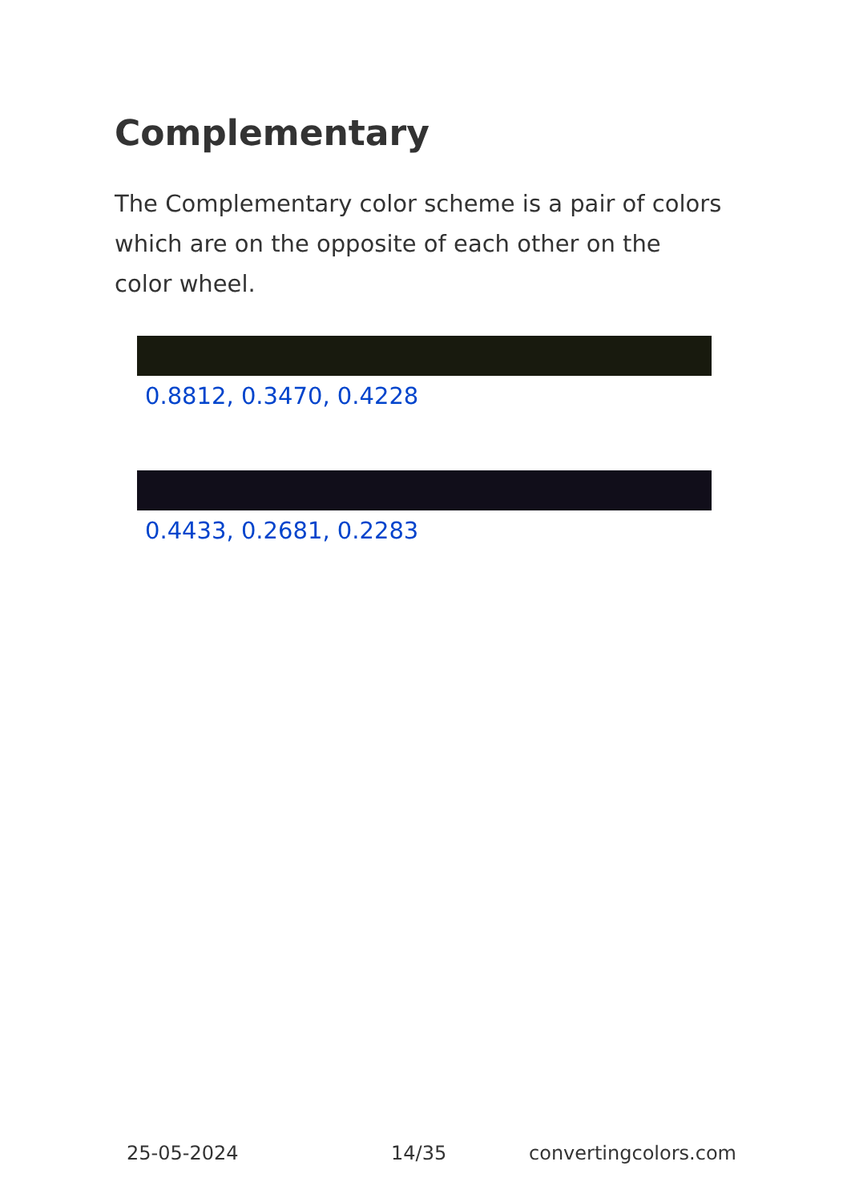Complementary
The Complementary color scheme is a pair of colors which are on the opposite of each other on the color wheel.
0.8812, 0.3470, 0.4228
0.4433, 0.2681, 0.2283
25-05-2024 14/35 convertingcolors.com